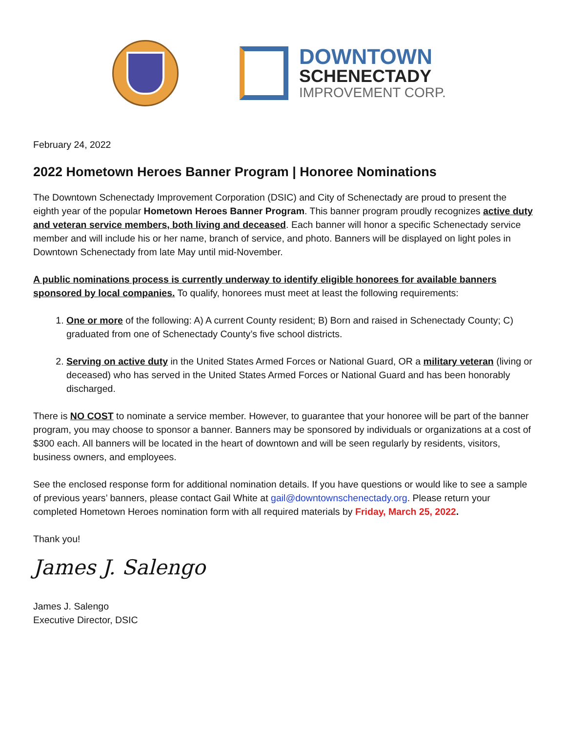DOWNTOWN
SCHENECTADY
IMPROVEMENT CORP.
February 24, 2022
2022 Hometown Heroes Banner Program | Honoree Nominations
The Downtown Schenectady Improvement Corporation (DSIC) and City of Schenectady are proud to present the eighth year of the popular Hometown Heroes Banner Program. This banner program proudly recognizes active duty and veteran service members, both living and deceased. Each banner will honor a specific Schenectady service member and will include his or her name, branch of service, and photo. Banners will be displayed on light poles in Downtown Schenectady from late May until mid-November.
A public nominations process is currently underway to identify eligible honorees for available banners sponsored by local companies. To qualify, honorees must meet at least the following requirements:
1. One or more of the following: A) A current County resident; B) Born and raised in Schenectady County; C) graduated from one of Schenectady County’s five school districts.
2. Serving on active duty in the United States Armed Forces or National Guard, OR a military veteran (living or deceased) who has served in the United States Armed Forces or National Guard and has been honorably discharged.
There is NO COST to nominate a service member. However, to guarantee that your honoree will be part of the banner program, you may choose to sponsor a banner. Banners may be sponsored by individuals or organizations at a cost of $300 each. All banners will be located in the heart of downtown and will be seen regularly by residents, visitors, business owners, and employees.
See the enclosed response form for additional nomination details. If you have questions or would like to see a sample of previous years’ banners, please contact Gail White at gail@downtownschenectady.org. Please return your completed Hometown Heroes nomination form with all required materials by Friday, March 25, 2022.
Thank you!
James J. Salengo
James J. Salengo
Executive Director, DSIC